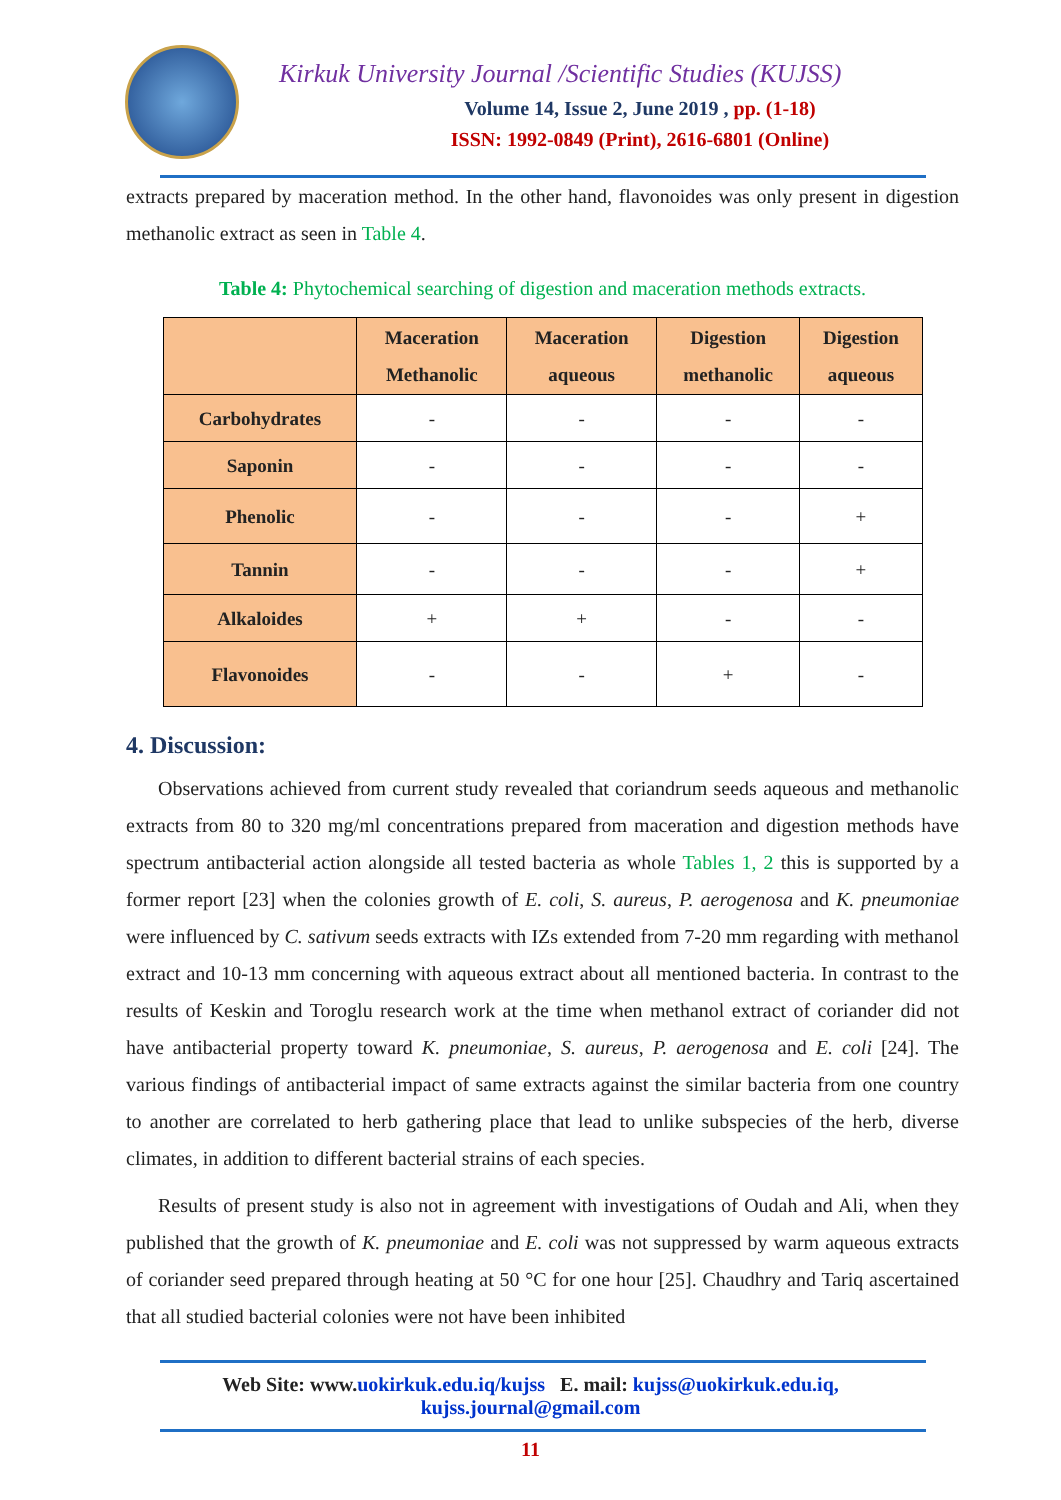Kirkuk University Journal /Scientific Studies (KUJSS)
Volume 14, Issue 2, June 2019 , pp. (1-18)
ISSN: 1992-0849 (Print), 2616-6801 (Online)
extracts prepared by maceration method. In the other hand, flavonoides was only present in digestion methanolic extract as seen in Table 4.
Table 4: Phytochemical searching of digestion and maceration methods extracts.
| | Maceration Methanolic | Maceration aqueous | Digestion methanolic | Digestion aqueous |
| --- | --- | --- | --- | --- |
| Carbohydrates | - | - | - | - |
| Saponin | - | - | - | - |
| Phenolic | - | - | - | + |
| Tannin | - | - | - | + |
| Alkaloides | + | + | - | - |
| Flavonoides | - | - | + | - |
4. Discussion:
Observations achieved from current study revealed that coriandrum seeds aqueous and methanolic extracts from 80 to 320 mg/ml concentrations prepared from maceration and digestion methods have spectrum antibacterial action alongside all tested bacteria as whole Tables 1, 2 this is supported by a former report [23] when the colonies growth of E. coli, S. aureus, P. aerogenosa and K. pneumoniae were influenced by C. sativum seeds extracts with IZs extended from 7-20 mm regarding with methanol extract and 10-13 mm concerning with aqueous extract about all mentioned bacteria. In contrast to the results of Keskin and Toroglu research work at the time when methanol extract of coriander did not have antibacterial property toward K. pneumoniae, S. aureus, P. aerogenosa and E. coli [24]. The various findings of antibacterial impact of same extracts against the similar bacteria from one country to another are correlated to herb gathering place that lead to unlike subspecies of the herb, diverse climates, in addition to different bacterial strains of each species.
Results of present study is also not in agreement with investigations of Oudah and Ali, when they published that the growth of K. pneumoniae and E. coli was not suppressed by warm aqueous extracts of coriander seed prepared through heating at 50 °C for one hour [25]. Chaudhry and Tariq ascertained that all studied bacterial colonies were not have been inhibited
Web Site: www.uokirkuk.edu.iq/kujss E. mail: kujss@uokirkuk.edu.iq,
kujss.journal@gmail.com
11